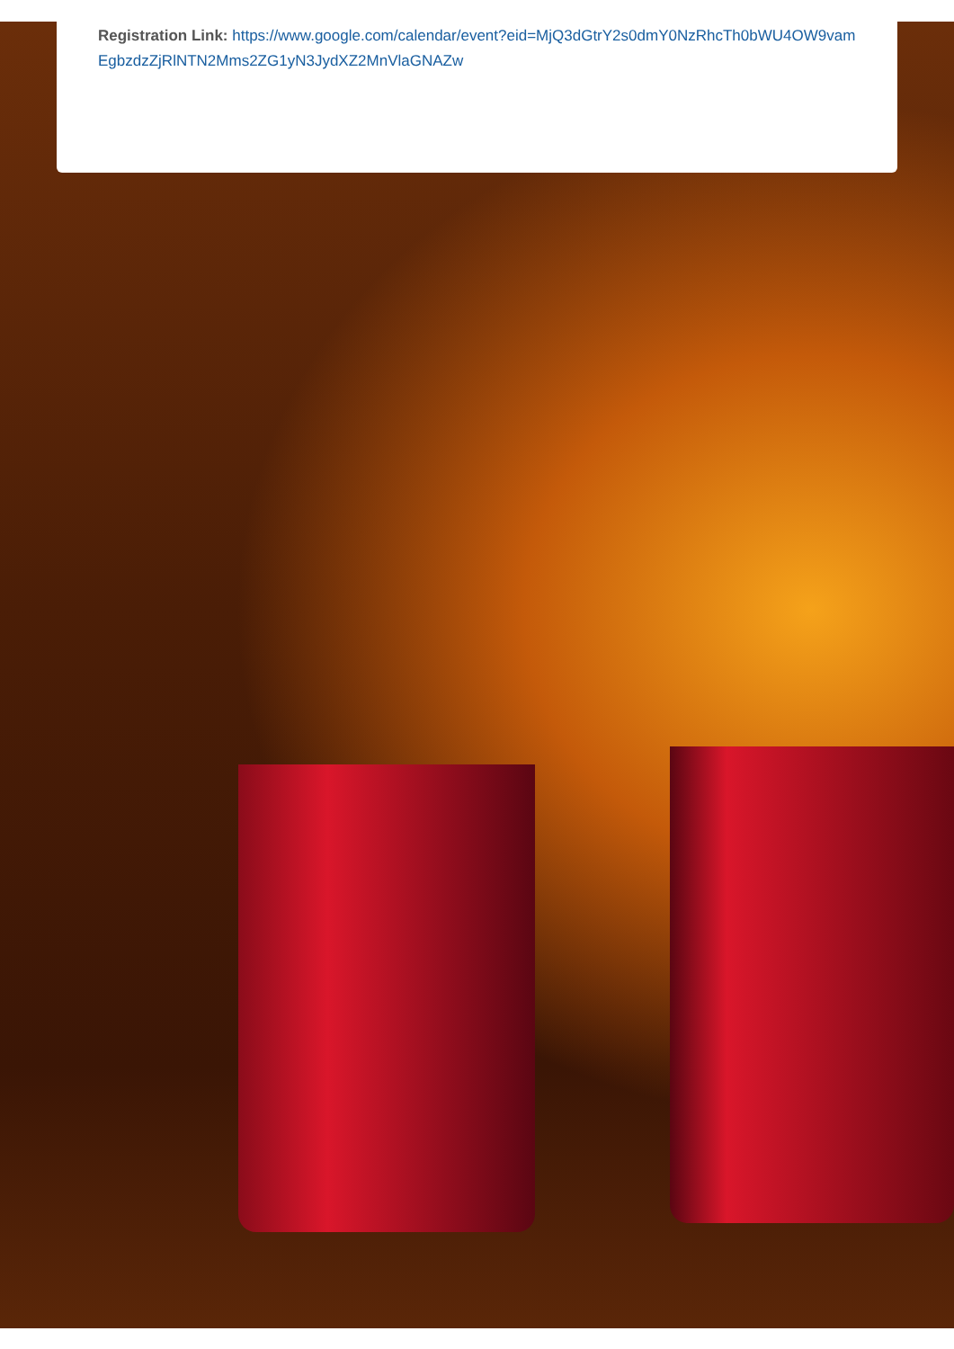Registration Link: https://www.google.com/calendar/event?eid=MjQ3dGtrY2s0dmY0NzRhcTh0bWU4OW9vamEgbzdzZjRlNTN2Mms2ZG1yN3JydXZ2MnVlaGNAZw